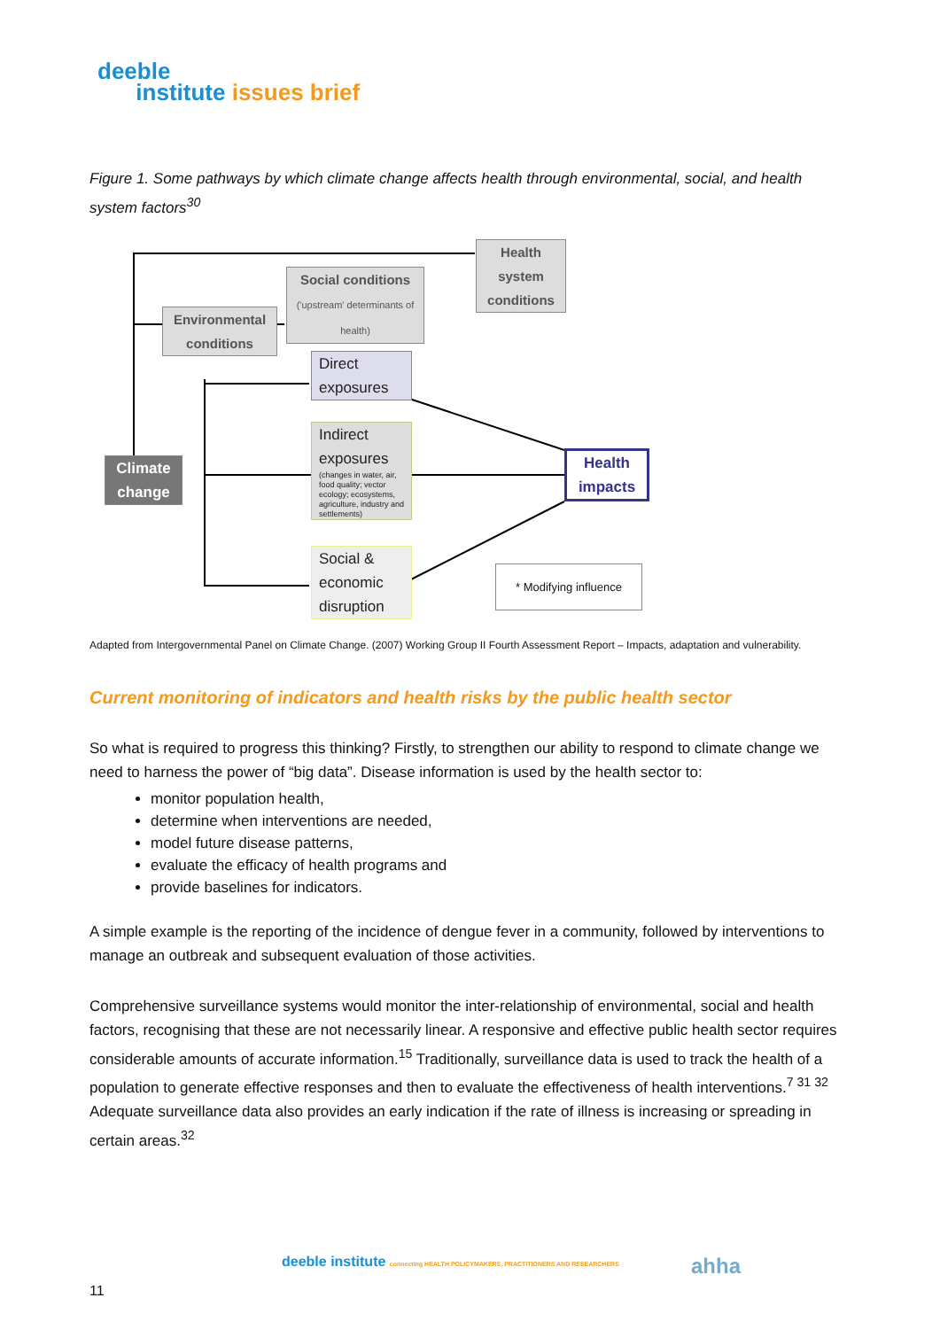deeble
institute issues brief
Figure 1. Some pathways by which climate change affects health through environmental, social, and health system factors<sup>30</sup>
Health system conditions
Social conditions
('upstream' determinants of health)
Environmental conditions
Climate change
Direct exposures
Indirect exposures
(changes in water, air, food quality; vector ecology; ecosystems, agriculture, industry and settlements)
Social & economic disruption
Health impacts
* Modifying influence
Adapted from Intergovernmental Panel on Climate Change. (2007) Working Group II Fourth Assessment Report – Impacts, adaptation and vulnerability.
Current monitoring of indicators and health risks by the public health sector
So what is required to progress this thinking? Firstly, to strengthen our ability to respond to climate change we need to harness the power of “big data”. Disease information is used by the health sector to:
monitor population health,
determine when interventions are needed,
model future disease patterns,
evaluate the efficacy of health programs and
provide baselines for indicators.
A simple example is the reporting of the incidence of dengue fever in a community, followed by interventions to manage an outbreak and subsequent evaluation of those activities.
Comprehensive surveillance systems would monitor the inter-relationship of environmental, social and health factors, recognising that these are not necessarily linear. A responsive and effective public health sector requires considerable amounts of accurate information.<sup>15</sup> Traditionally, surveillance data is used to track the health of a population to generate effective responses and then to evaluate the effectiveness of health interventions.<sup>7 31 32</sup> Adequate surveillance data also provides an early indication if the rate of illness is increasing or spreading in certain areas.<sup>32</sup>
deeble institute connecting HEALTH POLICYMAKERS, PRACTITIONERS AND RESEARCHERS
ahha
11